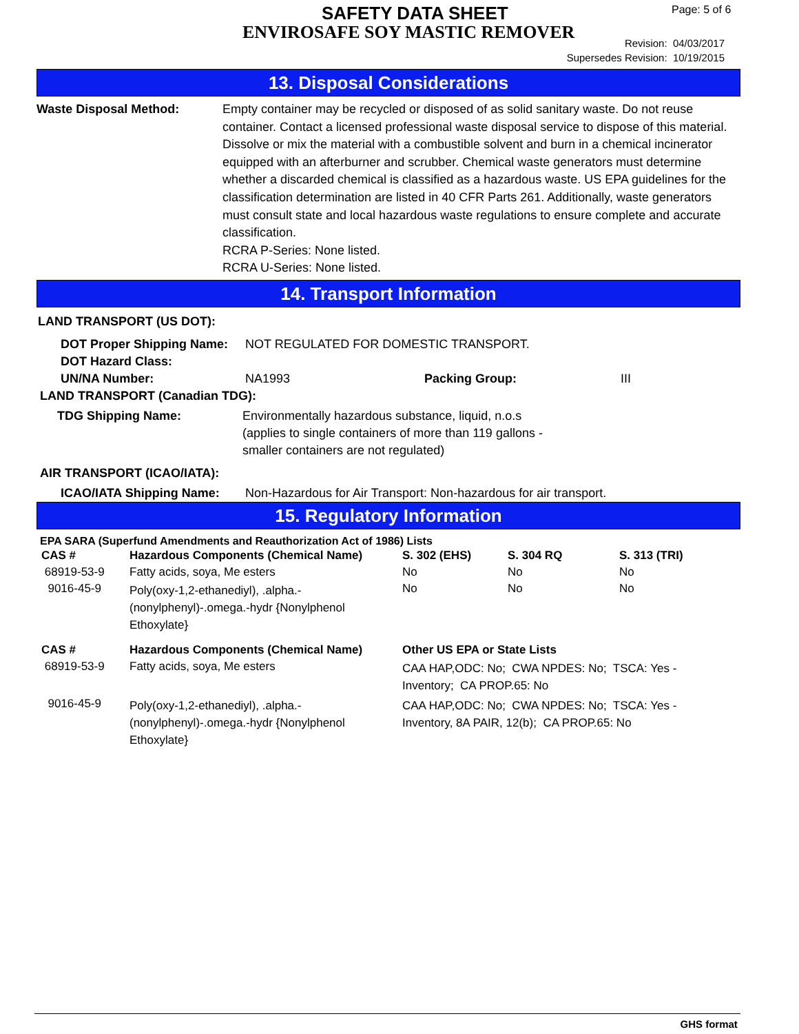SAFETY DATA SHEET
ENVIROSAFE SOY MASTIC REMOVER
Page: 5 of 6
Revision: 04/03/2017
Supersedes Revision: 10/19/2015
13. Disposal Considerations
Waste Disposal Method: Empty container may be recycled or disposed of as solid sanitary waste. Do not reuse container. Contact a licensed professional waste disposal service to dispose of this material. Dissolve or mix the material with a combustible solvent and burn in a chemical incinerator equipped with an afterburner and scrubber. Chemical waste generators must determine whether a discarded chemical is classified as a hazardous waste. US EPA guidelines for the classification determination are listed in 40 CFR Parts 261. Additionally, waste generators must consult state and local hazardous waste regulations to ensure complete and accurate classification.
RCRA P-Series: None listed.
RCRA U-Series: None listed.
14. Transport Information
LAND TRANSPORT (US DOT):
DOT Proper Shipping Name: NOT REGULATED FOR DOMESTIC TRANSPORT.
DOT Hazard Class:
UN/NA Number: NA1993 Packing Group: III
LAND TRANSPORT (Canadian TDG):
TDG Shipping Name: Environmentally hazardous substance, liquid, n.o.s
(applies to single containers of more than 119 gallons -
smaller containers are not regulated)
AIR TRANSPORT (ICAO/IATA):
ICAO/IATA Shipping Name: Non-Hazardous for Air Transport: Non-hazardous for air transport.
15. Regulatory Information
EPA SARA (Superfund Amendments and Reauthorization Act of 1986) Lists
| CAS # | Hazardous Components (Chemical Name) | S. 302 (EHS) | S. 304 RQ | S. 313 (TRI) |
| 68919-53-9 | Fatty acids, soya, Me esters | No | No | No |
| 9016-45-9 | Poly(oxy-1,2-ethanediyl), .alpha.-(nonylphenyl)-.omega.-hydr {Nonylphenol Ethoxylate} | No | No | No |
| CAS # | Hazardous Components (Chemical Name) | Other US EPA or State Lists | | |
| 68919-53-9 | Fatty acids, soya, Me esters | CAA HAP,ODC: No; CWA NPDES: No; TSCA: Yes - Inventory; CA PROP.65: No | | |
| 9016-45-9 | Poly(oxy-1,2-ethanediyl), .alpha.-(nonylphenyl)-.omega.-hydr {Nonylphenol Ethoxylate} | CAA HAP,ODC: No; CWA NPDES: No; TSCA: Yes - Inventory, 8A PAIR, 12(b); CA PROP.65: No | | |
GHS format